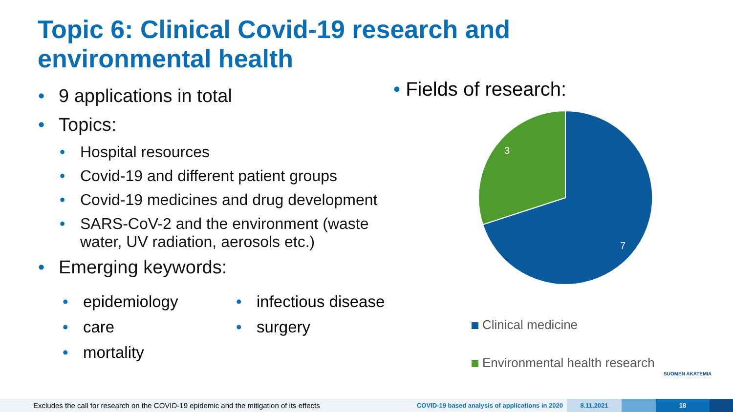Topic 6: Clinical Covid-19 research and
environmental health
• 9 applications in total
• Topics:
• Hospital resources
• Covid-19 and different patient groups
• Covid-19 medicines and drug development
• SARS-CoV-2 and the environment (waste water, UV radiation, aerosols etc.)
• Emerging keywords:
• epidemiology
• care
• mortality
• infectious disease
• surgery
• Fields of research:
3
7
Clinical medicine
Environmental health research
SUOMEN AKATEMIA
Excludes the call for research on the COVID-19 epidemic and the mitigation of its effects
COVID-19 based analysis of applications in 2020
8.11.2021 18